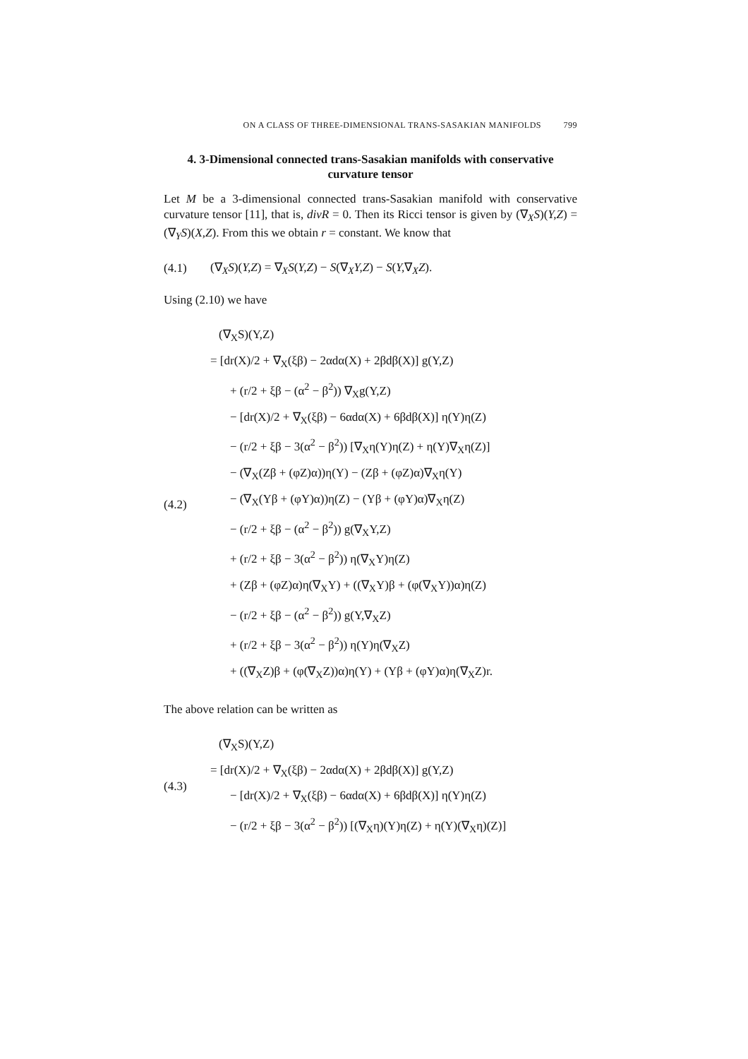ON A CLASS OF THREE-DIMENSIONAL TRANS-SASAKIAN MANIFOLDS 799
4. 3-Dimensional connected trans-Sasakian manifolds with conservative curvature tensor
Let M be a 3-dimensional connected trans-Sasakian manifold with conservative curvature tensor [11], that is, divR = 0. Then its Ricci tensor is given by (∇<sub>X</sub>S)(Y,Z) = (∇<sub>Y</sub>S)(X,Z). From this we obtain r = constant. We know that
(4.1)
(∇<sub>X</sub>S)(Y,Z) = ∇<sub>X</sub>S(Y,Z) − S(∇<sub>X</sub>Y,Z) − S(Y,∇<sub>X</sub>Z).
Using (2.10) we have
(4.2)
(∇<sub>X</sub>S)(Y,Z)
= [dr(X)/2 + ∇<sub>X</sub>(ξβ) − 2αdα(X) + 2βdβ(X)] g(Y,Z)
+ (r/2 + ξβ − (α<sup>2</sup> − β<sup>2</sup>)) ∇<sub>X</sub>g(Y,Z)
− [dr(X)/2 + ∇<sub>X</sub>(ξβ) − 6αdα(X) + 6βdβ(X)] η(Y)η(Z)
− (r/2 + ξβ − 3(α<sup>2</sup> − β<sup>2</sup>)) [∇<sub>X</sub>η(Y)η(Z) + η(Y)∇<sub>X</sub>η(Z)]
− (∇<sub>X</sub>(Zβ + (φZ)α))η(Y) − (Zβ + (φZ)α)∇<sub>X</sub>η(Y)
− (∇<sub>X</sub>(Yβ + (φY)α))η(Z) − (Yβ + (φY)α)∇<sub>X</sub>η(Z)
− (r/2 + ξβ − (α<sup>2</sup> − β<sup>2</sup>)) g(∇<sub>X</sub>Y,Z)
+ (r/2 + ξβ − 3(α<sup>2</sup> − β<sup>2</sup>)) η(∇<sub>X</sub>Y)η(Z)
+ (Zβ + (φZ)α)η(∇<sub>X</sub>Y) + ((∇<sub>X</sub>Y)β + (φ(∇<sub>X</sub>Y))α)η(Z)
− (r/2 + ξβ − (α<sup>2</sup> − β<sup>2</sup>)) g(Y,∇<sub>X</sub>Z)
+ (r/2 + ξβ − 3(α<sup>2</sup> − β<sup>2</sup>)) η(Y)η(∇<sub>X</sub>Z)
+ ((∇<sub>X</sub>Z)β + (φ(∇<sub>X</sub>Z))α)η(Y) + (Yβ + (φY)α)η(∇<sub>X</sub>Z)r.
The above relation can be written as
(4.3)
(∇<sub>X</sub>S)(Y,Z)
= [dr(X)/2 + ∇<sub>X</sub>(ξβ) − 2αdα(X) + 2βdβ(X)] g(Y,Z)
− [dr(X)/2 + ∇<sub>X</sub>(ξβ) − 6αdα(X) + 6βdβ(X)] η(Y)η(Z)
− (r/2 + ξβ − 3(α<sup>2</sup> − β<sup>2</sup>)) [(∇<sub>X</sub>η)(Y)η(Z) + η(Y)(∇<sub>X</sub>η)(Z)]